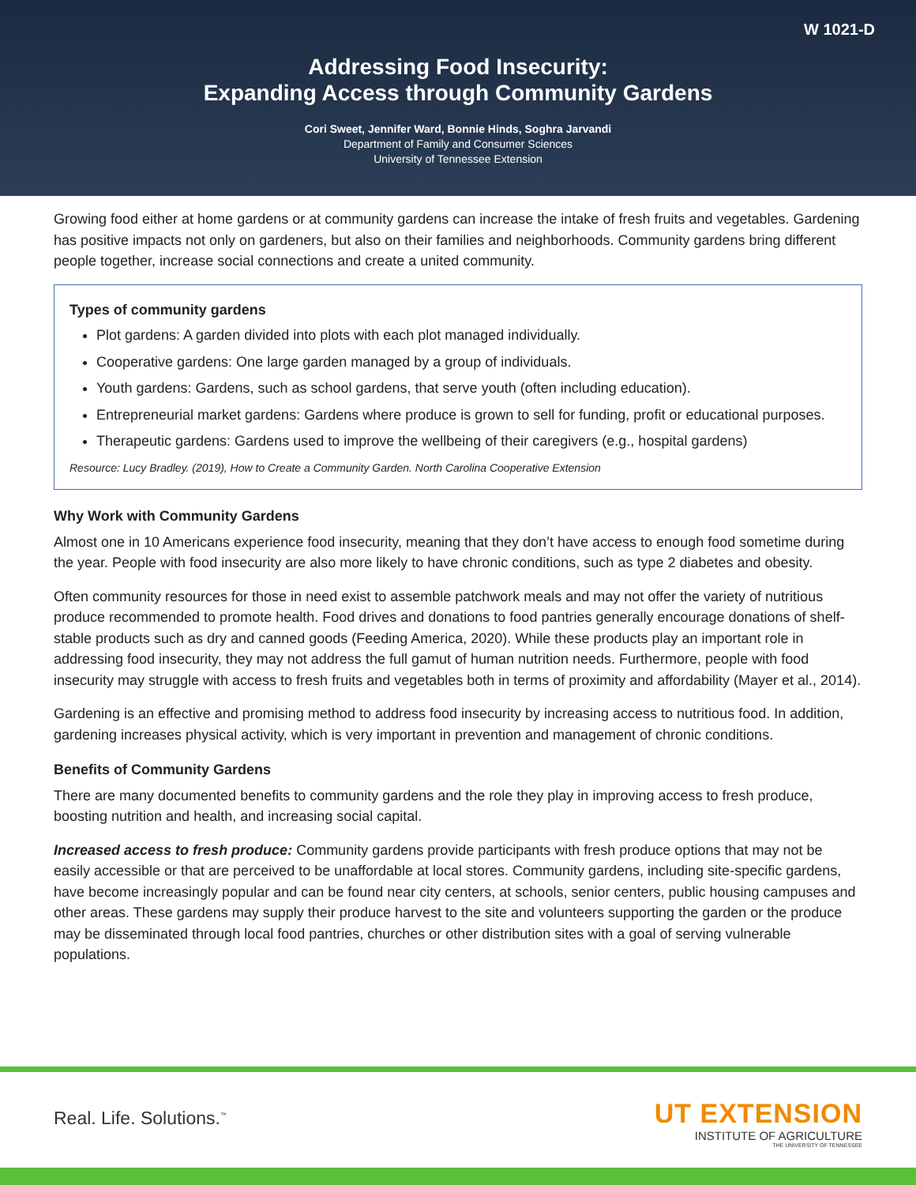W 1021-D
Addressing Food Insecurity:
Expanding Access through Community Gardens
Cori Sweet, Jennifer Ward, Bonnie Hinds, Soghra Jarvandi
Department of Family and Consumer Sciences
University of Tennessee Extension
Growing food either at home gardens or at community gardens can increase the intake of fresh fruits and vegetables. Gardening has positive impacts not only on gardeners, but also on their families and neighborhoods. Community gardens bring different people together, increase social connections and create a united community.
Types of community gardens
Plot gardens: A garden divided into plots with each plot managed individually.
Cooperative gardens: One large garden managed by a group of individuals.
Youth gardens: Gardens, such as school gardens, that serve youth (often including education).
Entrepreneurial market gardens: Gardens where produce is grown to sell for funding, profit or educational purposes.
Therapeutic gardens: Gardens used to improve the wellbeing of their caregivers (e.g., hospital gardens)
Resource: Lucy Bradley. (2019), How to Create a Community Garden. North Carolina Cooperative Extension
Why Work with Community Gardens
Almost one in 10 Americans experience food insecurity, meaning that they don’t have access to enough food sometime during the year. People with food insecurity are also more likely to have chronic conditions, such as type 2 diabetes and obesity.
Often community resources for those in need exist to assemble patchwork meals and may not offer the variety of nutritious produce recommended to promote health. Food drives and donations to food pantries generally encourage donations of shelf-stable products such as dry and canned goods (Feeding America, 2020). While these products play an important role in addressing food insecurity, they may not address the full gamut of human nutrition needs. Furthermore, people with food insecurity may struggle with access to fresh fruits and vegetables both in terms of proximity and affordability (Mayer et al., 2014).
Gardening is an effective and promising method to address food insecurity by increasing access to nutritious food. In addition, gardening increases physical activity, which is very important in prevention and management of chronic conditions.
Benefits of Community Gardens
There are many documented benefits to community gardens and the role they play in improving access to fresh produce, boosting nutrition and health, and increasing social capital.
Increased access to fresh produce: Community gardens provide participants with fresh produce options that may not be easily accessible or that are perceived to be unaffordable at local stores. Community gardens, including site-specific gardens, have become increasingly popular and can be found near city centers, at schools, senior centers, public housing campuses and other areas. These gardens may supply their produce harvest to the site and volunteers supporting the garden or the produce may be disseminated through local food pantries, churches or other distribution sites with a goal of serving vulnerable populations.
Real. Life. Solutions.<sup>™</sup>
UT EXTENSION
INSTITUTE OF AGRICULTURE
THE UNIVERSITY OF TENNESSEE